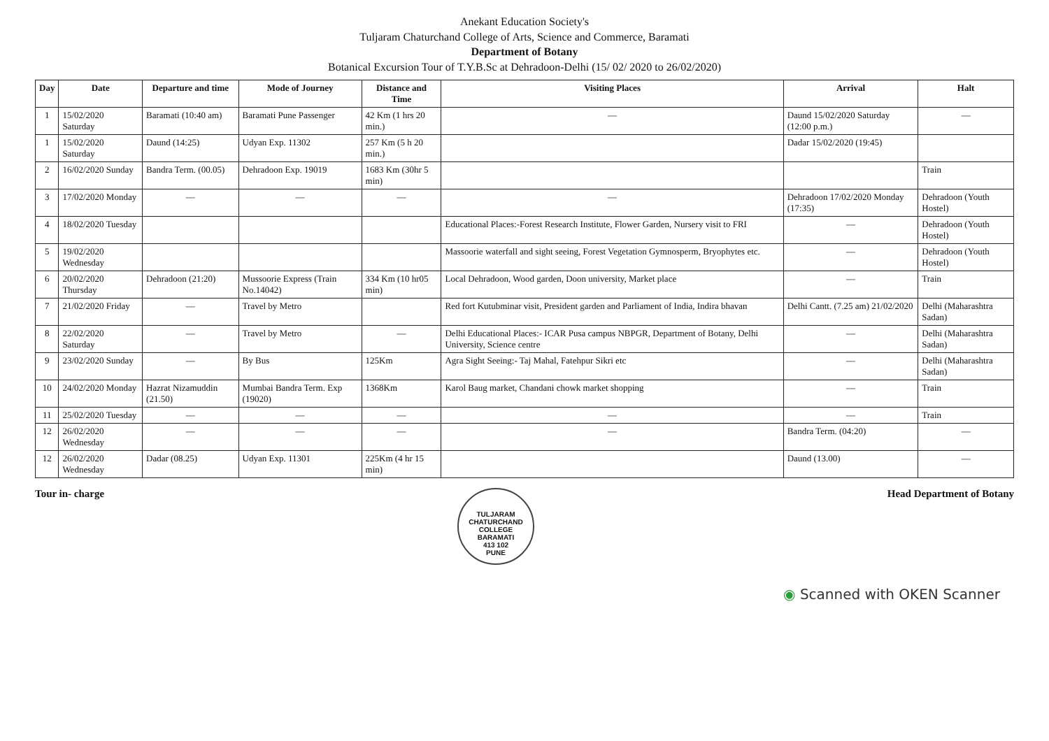Anekant Education Society's
Tuljaram Chaturchand College of Arts, Science and Commerce, Baramati
Department of Botany
Botanical Excursion Tour of T.Y.B.Sc at Dehradoon-Delhi (15/ 02/ 2020 to 26/02/2020)
| Day | Date | Departure and time | Mode of Journey | Distance and Time | Visiting Places | Arrival | Halt |
| --- | --- | --- | --- | --- | --- | --- | --- |
| 1 | 15/02/2020 Saturday | Baramati (10:40 am) | Baramati Pune Passenger | 42 Km (1 hrs 20 min.) | — | Daund 15/02/2020 Saturday (12:00 p.m.) | — |
| 1 | 15/02/2020 Saturday | Daund (14:25) | Udyan Exp. 11302 | 257 Km (5 h 20 min.) | | Dadar 15/02/2020 (19:45) | |
| 2 | 16/02/2020 Sunday | Bandra Term. (00.05) | Dehradoon Exp. 19019 | 1683 Km (30hr 5 min) | | | Train |
| 3 | 17/02/2020 Monday | — | — | — | — | Dehradoon 17/02/2020 Monday (17:35) | Dehradoon (Youth Hostel) |
| 4 | 18/02/2020 Tuesday | | | | Educational Places:-Forest Research Institute, Flower Garden, Nursery visit to FRI | — | Dehradoon (Youth Hostel) |
| 5 | 19/02/2020 Wednesday | | | | Massoorie waterfall and sight seeing, Forest Vegetation Gymnosperm, Bryophytes etc. | — | Dehradoon (Youth Hostel) |
| 6 | 20/02/2020 Thursday | Dehradoon (21:20) | Mussoorie Express (Train No.14042) | 334 Km (10 hr05 min) | Local Dehradoon, Wood garden, Doon university, Market place | — | Train |
| 7 | 21/02/2020 Friday | — | Travel by Metro | | Red fort Kutubminar visit, President garden and Parliament of India, Indira bhavan | Delhi Cantt. (7.25 am) 21/02/2020 | Delhi (Maharashtra Sadan) |
| 8 | 22/02/2020 Saturday | — | Travel by Metro | — | Delhi Educational Places:- ICAR Pusa campus NBPGR, Department of Botany, Delhi University, Science centre | — | Delhi (Maharashtra Sadan) |
| 9 | 23/02/2020 Sunday | — | By Bus | 125Km | Agra Sight Seeing:- Taj Mahal, Fatehpur Sikri etc | — | Delhi (Maharashtra Sadan) |
| 10 | 24/02/2020 Monday | Hazrat Nizamuddin (21.50) | Mumbai Bandra Term. Exp (19020) | 1368Km | Karol Baug market, Chandani chowk market shopping | — | Train |
| 11 | 25/02/2020 Tuesday | — | — | — | — | — | Train |
| 12 | 26/02/2020 Wednesday | — | — | — | — | Bandra Term. (04:20) | — |
| 12 | 26/02/2020 Wednesday | Dadar (08.25) | Udyan Exp. 11301 | 225Km (4 hr 15 min) | | Daund (13.00) | — |
Tour in- charge
TULJARAM CHATURCHAND COLLEGE
BARAMATI
413 102
PUNE
Head Department of Botany
◉ Scanned with OKEN Scanner